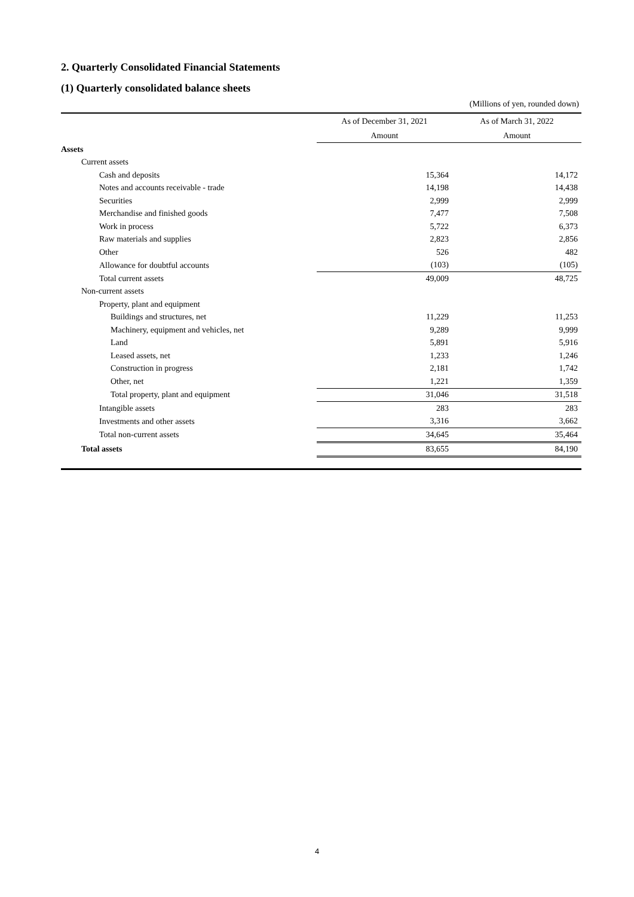2. Quarterly Consolidated Financial Statements
(1) Quarterly consolidated balance sheets
(Millions of yen, rounded down)
| | As of December 31, 2021 | | As of March 31, 2022 | |
| --- | --- | --- | --- | --- |
| | Amount | | Amount | |
| Assets | | | | |
| Current assets | | | | |
| Cash and deposits | | 15,364 | | 14,172 |
| Notes and accounts receivable - trade | | 14,198 | | 14,438 |
| Securities | | 2,999 | | 2,999 |
| Merchandise and finished goods | | 7,477 | | 7,508 |
| Work in process | | 5,722 | | 6,373 |
| Raw materials and supplies | | 2,823 | | 2,856 |
| Other | | 526 | | 482 |
| Allowance for doubtful accounts | | (103) | | (105) |
| Total current assets | 49,009 | | 48,725 | |
| Non-current assets | | | | |
| Property, plant and equipment | | | | |
| Buildings and structures, net | | 11,229 | | 11,253 |
| Machinery, equipment and vehicles, net | | 9,289 | | 9,999 |
| Land | | 5,891 | | 5,916 |
| Leased assets, net | | 1,233 | | 1,246 |
| Construction in progress | | 2,181 | | 1,742 |
| Other, net | | 1,221 | | 1,359 |
| Total property, plant and equipment | 31,046 | | 31,518 | |
| Intangible assets | | 283 | | 283 |
| Investments and other assets | | 3,316 | | 3,662 |
| Total non-current assets | 34,645 | | 35,464 | |
| Total assets | 83,655 | | 84,190 | |
4